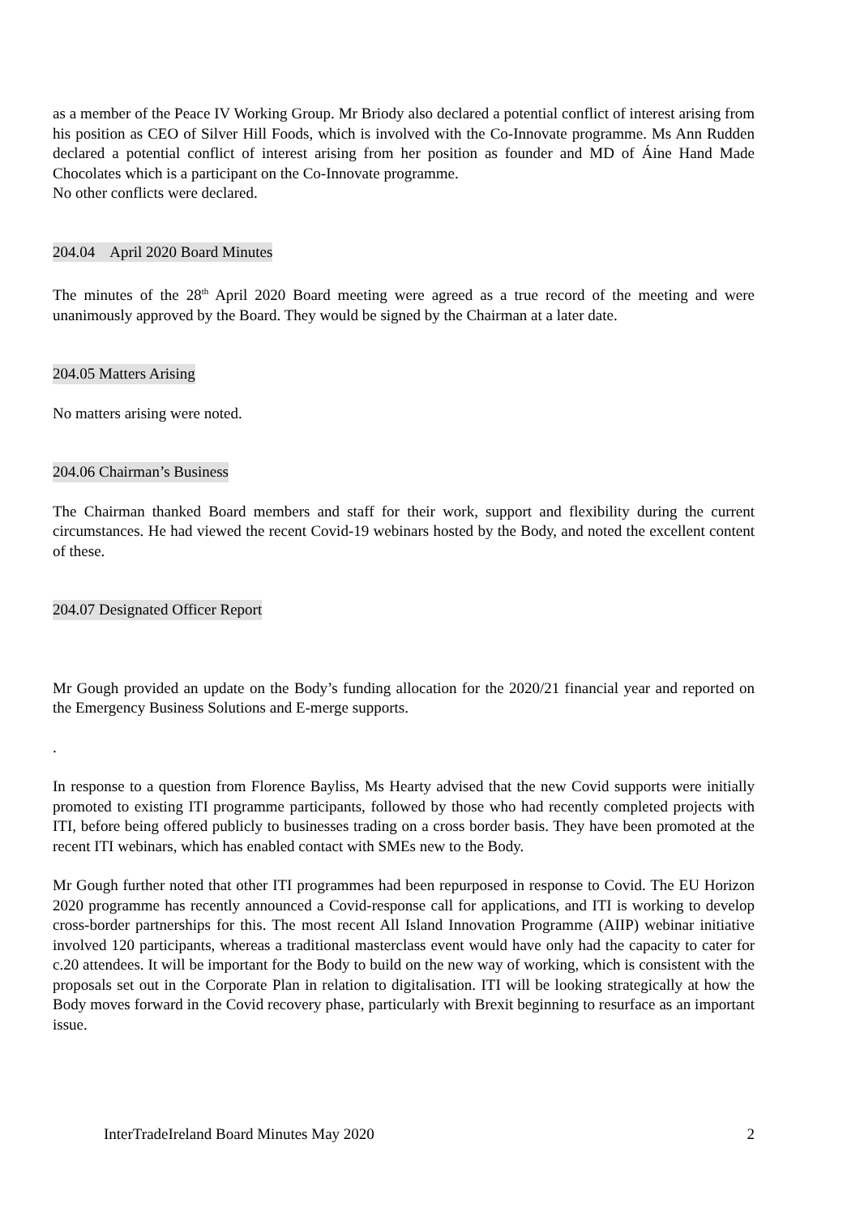as a member of the Peace IV Working Group. Mr Briody also declared a potential conflict of interest arising from his position as CEO of Silver Hill Foods, which is involved with the Co-Innovate programme. Ms Ann Rudden declared a potential conflict of interest arising from her position as founder and MD of Áine Hand Made Chocolates which is a participant on the Co-Innovate programme.
No other conflicts were declared.
204.04 April 2020 Board Minutes
The minutes of the 28<sup>th</sup> April 2020 Board meeting were agreed as a true record of the meeting and were unanimously approved by the Board. They would be signed by the Chairman at a later date.
204.05 Matters Arising
No matters arising were noted.
204.06 Chairman’s Business
The Chairman thanked Board members and staff for their work, support and flexibility during the current circumstances. He had viewed the recent Covid-19 webinars hosted by the Body, and noted the excellent content of these.
204.07 Designated Officer Report
Mr Gough provided an update on the Body’s funding allocation for the 2020/21 financial year and reported on the Emergency Business Solutions and E-merge supports.
.
In response to a question from Florence Bayliss, Ms Hearty advised that the new Covid supports were initially promoted to existing ITI programme participants, followed by those who had recently completed projects with ITI, before being offered publicly to businesses trading on a cross border basis. They have been promoted at the recent ITI webinars, which has enabled contact with SMEs new to the Body.
Mr Gough further noted that other ITI programmes had been repurposed in response to Covid. The EU Horizon 2020 programme has recently announced a Covid-response call for applications, and ITI is working to develop cross-border partnerships for this. The most recent All Island Innovation Programme (AIIP) webinar initiative involved 120 participants, whereas a traditional masterclass event would have only had the capacity to cater for c.20 attendees. It will be important for the Body to build on the new way of working, which is consistent with the proposals set out in the Corporate Plan in relation to digitalisation. ITI will be looking strategically at how the Body moves forward in the Covid recovery phase, particularly with Brexit beginning to resurface as an important issue.
InterTradeIreland Board Minutes May 2020 2